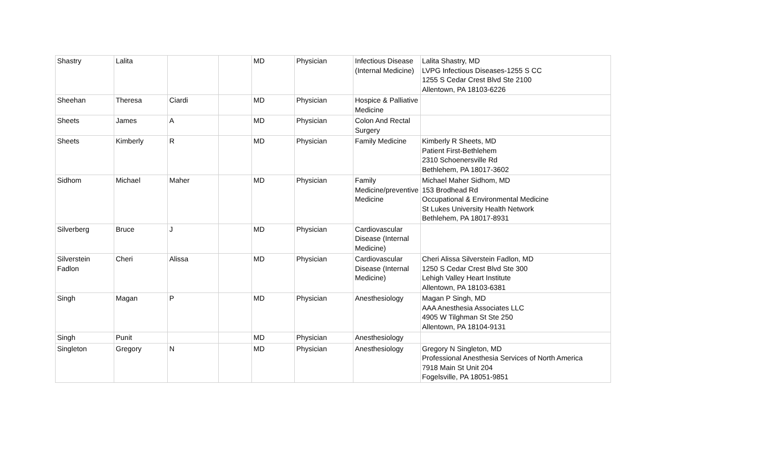| Shastry | Lalita | | | MD | Physician | Infectious Disease (Internal Medicine) | Lalita Shastry, MD LVPG Infectious Diseases-1255 S CC 1255 S Cedar Crest Blvd Ste 2100 Allentown, PA 18103-6226 |
| Sheehan | Theresa | Ciardi | | MD | Physician | Hospice & Palliative Medicine | |
| Sheets | James | A | | MD | Physician | Colon And Rectal Surgery | |
| Sheets | Kimberly | R | | MD | Physician | Family Medicine | Kimberly R Sheets, MD Patient First-Bethlehem 2310 Schoenersville Rd Bethlehem, PA 18017-3602 |
| Sidhom | Michael | Maher | | MD | Physician | Family Medicine/preventive Medicine | Michael Maher Sidhom, MD 153 Brodhead Rd Occupational & Environmental Medicine St Lukes University Health Network Bethlehem, PA 18017-8931 |
| Silverberg | Bruce | J | | MD | Physician | Cardiovascular Disease (Internal Medicine) | |
| Silverstein Fadlon | Cheri | Alissa | | MD | Physician | Cardiovascular Disease (Internal Medicine) | Cheri Alissa Silverstein Fadlon, MD 1250 S Cedar Crest Blvd Ste 300 Lehigh Valley Heart Institute Allentown, PA 18103-6381 |
| Singh | Magan | P | | MD | Physician | Anesthesiology | Magan P Singh, MD AAA Anesthesia Associates LLC 4905 W Tilghman St Ste 250 Allentown, PA 18104-9131 |
| Singh | Punit | | | MD | Physician | Anesthesiology | |
| Singleton | Gregory | N | | MD | Physician | Anesthesiology | Gregory N Singleton, MD Professional Anesthesia Services of North America 7918 Main St Unit 204 Fogelsville, PA 18051-9851 |